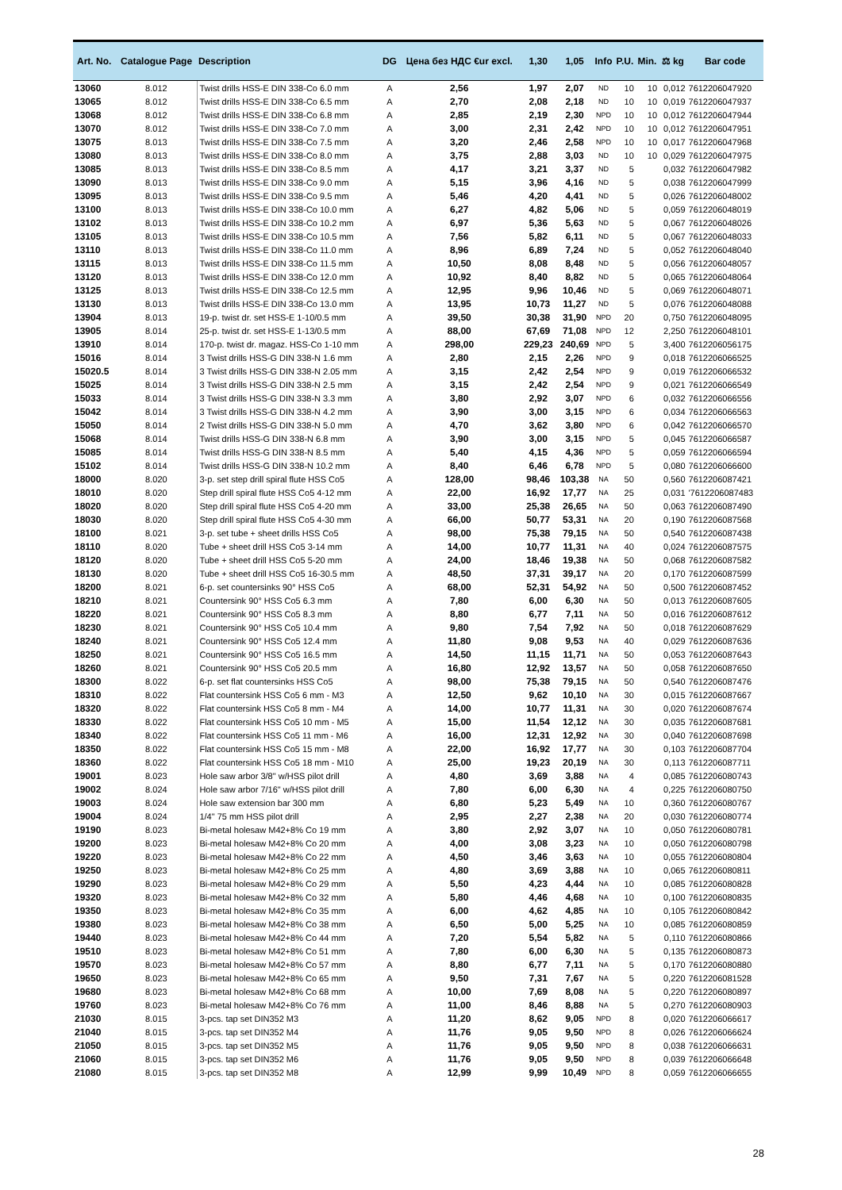| Art. No. | Catalogue Page | Description | DG | Цена без НДС €ur excl. | 1,30 | 1,05 | Info | P.U. | Min. | ⚖ kg | Bar code |
| --- | --- | --- | --- | --- | --- | --- | --- | --- | --- | --- | --- |
| 13060 | 8.012 | Twist drills HSS-E DIN 338-Co 6.0 mm | A | 2,56 | 1,97 | 2,07 | ND | 10 | 10 | 0,012 | 7612206047920 |
| 13065 | 8.012 | Twist drills HSS-E DIN 338-Co 6.5 mm | A | 2,70 | 2,08 | 2,18 | ND | 10 | 10 | 0,019 | 7612206047937 |
| 13068 | 8.012 | Twist drills HSS-E DIN 338-Co 6.8 mm | A | 2,85 | 2,19 | 2,30 | NPD | 10 | 10 | 0,012 | 7612206047944 |
| 13070 | 8.012 | Twist drills HSS-E DIN 338-Co 7.0 mm | A | 3,00 | 2,31 | 2,42 | NPD | 10 | 10 | 0,012 | 7612206047951 |
| 13075 | 8.013 | Twist drills HSS-E DIN 338-Co 7.5 mm | A | 3,20 | 2,46 | 2,58 | NPD | 10 | 10 | 0,017 | 7612206047968 |
| 13080 | 8.013 | Twist drills HSS-E DIN 338-Co 8.0 mm | A | 3,75 | 2,88 | 3,03 | ND | 10 | 10 | 0,029 | 7612206047975 |
| 13085 | 8.013 | Twist drills HSS-E DIN 338-Co 8.5 mm | A | 4,17 | 3,21 | 3,37 | ND | 5 | | 0,032 | 7612206047982 |
| 13090 | 8.013 | Twist drills HSS-E DIN 338-Co 9.0 mm | A | 5,15 | 3,96 | 4,16 | ND | 5 | | 0,038 | 7612206047999 |
| 13095 | 8.013 | Twist drills HSS-E DIN 338-Co 9.5 mm | A | 5,46 | 4,20 | 4,41 | ND | 5 | | 0,026 | 7612206048002 |
| 13100 | 8.013 | Twist drills HSS-E DIN 338-Co 10.0 mm | A | 6,27 | 4,82 | 5,06 | ND | 5 | | 0,059 | 7612206048019 |
| 13102 | 8.013 | Twist drills HSS-E DIN 338-Co 10.2 mm | A | 6,97 | 5,36 | 5,63 | ND | 5 | | 0,067 | 7612206048026 |
| 13105 | 8.013 | Twist drills HSS-E DIN 338-Co 10.5 mm | A | 7,56 | 5,82 | 6,11 | ND | 5 | | 0,067 | 7612206048033 |
| 13110 | 8.013 | Twist drills HSS-E DIN 338-Co 11.0 mm | A | 8,96 | 6,89 | 7,24 | ND | 5 | | 0,052 | 7612206048040 |
| 13115 | 8.013 | Twist drills HSS-E DIN 338-Co 11.5 mm | A | 10,50 | 8,08 | 8,48 | ND | 5 | | 0,056 | 7612206048057 |
| 13120 | 8.013 | Twist drills HSS-E DIN 338-Co 12.0 mm | A | 10,92 | 8,40 | 8,82 | ND | 5 | | 0,065 | 7612206048064 |
| 13125 | 8.013 | Twist drills HSS-E DIN 338-Co 12.5 mm | A | 12,95 | 9,96 | 10,46 | ND | 5 | | 0,069 | 7612206048071 |
| 13130 | 8.013 | Twist drills HSS-E DIN 338-Co 13.0 mm | A | 13,95 | 10,73 | 11,27 | ND | 5 | | 0,076 | 7612206048088 |
| 13904 | 8.013 | 19-p. twist dr. set HSS-E 1-10/0.5 mm | A | 39,50 | 30,38 | 31,90 | NPD | 20 | | 0,750 | 7612206048095 |
| 13905 | 8.014 | 25-p. twist dr. set HSS-E 1-13/0.5 mm | A | 88,00 | 67,69 | 71,08 | NPD | 12 | | 2,250 | 7612206048101 |
| 13910 | 8.014 | 170-p. twist dr. magaz. HSS-Co 1-10 mm | A | 298,00 | 229,23 | 240,69 | NPD | 5 | | 3,400 | 7612206056175 |
| 15016 | 8.014 | 3 Twist drills HSS-G DIN 338-N 1.6 mm | A | 2,80 | 2,15 | 2,26 | NPD | 9 | | 0,018 | 7612206066525 |
| 15020.5 | 8.014 | 3 Twist drills HSS-G DIN 338-N 2.05 mm | A | 3,15 | 2,42 | 2,54 | NPD | 9 | | 0,019 | 7612206066532 |
| 15025 | 8.014 | 3 Twist drills HSS-G DIN 338-N 2.5 mm | A | 3,15 | 2,42 | 2,54 | NPD | 9 | | 0,021 | 7612206066549 |
| 15033 | 8.014 | 3 Twist drills HSS-G DIN 338-N 3.3 mm | A | 3,80 | 2,92 | 3,07 | NPD | 6 | | 0,032 | 7612206066556 |
| 15042 | 8.014 | 3 Twist drills HSS-G DIN 338-N 4.2 mm | A | 3,90 | 3,00 | 3,15 | NPD | 6 | | 0,034 | 7612206066563 |
| 15050 | 8.014 | 2 Twist drills HSS-G DIN 338-N 5.0 mm | A | 4,70 | 3,62 | 3,80 | NPD | 6 | | 0,042 | 7612206066570 |
| 15068 | 8.014 | Twist drills HSS-G DIN 338-N 6.8 mm | A | 3,90 | 3,00 | 3,15 | NPD | 5 | | 0,045 | 7612206066587 |
| 15085 | 8.014 | Twist drills HSS-G DIN 338-N 8.5 mm | A | 5,40 | 4,15 | 4,36 | NPD | 5 | | 0,059 | 7612206066594 |
| 15102 | 8.014 | Twist drills HSS-G DIN 338-N 10.2 mm | A | 8,40 | 6,46 | 6,78 | NPD | 5 | | 0,080 | 7612206066600 |
| 18000 | 8.020 | 3-p. set step drill spiral flute HSS Co5 | A | 128,00 | 98,46 | 103,38 | NA | 50 | | 0,560 | 7612206087421 |
| 18010 | 8.020 | Step drill spiral flute HSS Co5 4-12 mm | A | 22,00 | 16,92 | 17,77 | NA | 25 | | 0,031 | '7612206087483 |
| 18020 | 8.020 | Step drill spiral flute HSS Co5 4-20 mm | A | 33,00 | 25,38 | 26,65 | NA | 50 | | 0,063 | 7612206087490 |
| 18030 | 8.020 | Step drill spiral flute HSS Co5 4-30 mm | A | 66,00 | 50,77 | 53,31 | NA | 20 | | 0,190 | 7612206087568 |
| 18100 | 8.021 | 3-p. set tube + sheet drills HSS Co5 | A | 98,00 | 75,38 | 79,15 | NA | 50 | | 0,540 | 7612206087438 |
| 18110 | 8.020 | Tube + sheet drill HSS Co5 3-14 mm | A | 14,00 | 10,77 | 11,31 | NA | 40 | | 0,024 | 7612206087575 |
| 18120 | 8.020 | Tube + sheet drill HSS Co5 5-20 mm | A | 24,00 | 18,46 | 19,38 | NA | 50 | | 0,068 | 7612206087582 |
| 18130 | 8.020 | Tube + sheet drill HSS Co5 16-30.5 mm | A | 48,50 | 37,31 | 39,17 | NA | 20 | | 0,170 | 7612206087599 |
| 18200 | 8.021 | 6-p. set countersinks 90° HSS Co5 | A | 68,00 | 52,31 | 54,92 | NA | 50 | | 0,500 | 7612206087452 |
| 18210 | 8.021 | Countersink 90° HSS Co5 6.3 mm | A | 7,80 | 6,00 | 6,30 | NA | 50 | | 0,013 | 7612206087605 |
| 18220 | 8.021 | Countersink 90° HSS Co5 8.3 mm | A | 8,80 | 6,77 | 7,11 | NA | 50 | | 0,016 | 7612206087612 |
| 18230 | 8.021 | Countersink 90° HSS Co5 10.4 mm | A | 9,80 | 7,54 | 7,92 | NA | 50 | | 0,018 | 7612206087629 |
| 18240 | 8.021 | Countersink 90° HSS Co5 12.4 mm | A | 11,80 | 9,08 | 9,53 | NA | 40 | | 0,029 | 7612206087636 |
| 18250 | 8.021 | Countersink 90° HSS Co5 16.5 mm | A | 14,50 | 11,15 | 11,71 | NA | 50 | | 0,053 | 7612206087643 |
| 18260 | 8.021 | Countersink 90° HSS Co5 20.5 mm | A | 16,80 | 12,92 | 13,57 | NA | 50 | | 0,058 | 7612206087650 |
| 18300 | 8.022 | 6-p. set flat countersinks HSS Co5 | A | 98,00 | 75,38 | 79,15 | NA | 50 | | 0,540 | 7612206087476 |
| 18310 | 8.022 | Flat countersink HSS Co5 6 mm - M3 | A | 12,50 | 9,62 | 10,10 | NA | 30 | | 0,015 | 7612206087667 |
| 18320 | 8.022 | Flat countersink HSS Co5 8 mm - M4 | A | 14,00 | 10,77 | 11,31 | NA | 30 | | 0,020 | 7612206087674 |
| 18330 | 8.022 | Flat countersink HSS Co5 10 mm - M5 | A | 15,00 | 11,54 | 12,12 | NA | 30 | | 0,035 | 7612206087681 |
| 18340 | 8.022 | Flat countersink HSS Co5 11 mm - M6 | A | 16,00 | 12,31 | 12,92 | NA | 30 | | 0,040 | 7612206087698 |
| 18350 | 8.022 | Flat countersink HSS Co5 15 mm - M8 | A | 22,00 | 16,92 | 17,77 | NA | 30 | | 0,103 | 7612206087704 |
| 18360 | 8.022 | Flat countersink HSS Co5 18 mm - M10 | A | 25,00 | 19,23 | 20,19 | NA | 30 | | 0,113 | 7612206087711 |
| 19001 | 8.023 | Hole saw arbor 3/8" w/HSS pilot drill | A | 4,80 | 3,69 | 3,88 | NA | 4 | | 0,085 | 7612206080743 |
| 19002 | 8.024 | Hole saw arbor 7/16" w/HSS pilot drill | A | 7,80 | 6,00 | 6,30 | NA | 4 | | 0,225 | 7612206080750 |
| 19003 | 8.024 | Hole saw extension bar 300 mm | A | 6,80 | 5,23 | 5,49 | NA | 10 | | 0,360 | 7612206080767 |
| 19004 | 8.024 | 1/4" 75 mm HSS pilot drill | A | 2,95 | 2,27 | 2,38 | NA | 20 | | 0,030 | 7612206080774 |
| 19190 | 8.023 | Bi-metal holesaw M42+8% Co 19 mm | A | 3,80 | 2,92 | 3,07 | NA | 10 | | 0,050 | 7612206080781 |
| 19200 | 8.023 | Bi-metal holesaw M42+8% Co 20 mm | A | 4,00 | 3,08 | 3,23 | NA | 10 | | 0,050 | 7612206080798 |
| 19220 | 8.023 | Bi-metal holesaw M42+8% Co 22 mm | A | 4,50 | 3,46 | 3,63 | NA | 10 | | 0,055 | 7612206080804 |
| 19250 | 8.023 | Bi-metal holesaw M42+8% Co 25 mm | A | 4,80 | 3,69 | 3,88 | NA | 10 | | 0,065 | 7612206080811 |
| 19290 | 8.023 | Bi-metal holesaw M42+8% Co 29 mm | A | 5,50 | 4,23 | 4,44 | NA | 10 | | 0,085 | 7612206080828 |
| 19320 | 8.023 | Bi-metal holesaw M42+8% Co 32 mm | A | 5,80 | 4,46 | 4,68 | NA | 10 | | 0,100 | 7612206080835 |
| 19350 | 8.023 | Bi-metal holesaw M42+8% Co 35 mm | A | 6,00 | 4,62 | 4,85 | NA | 10 | | 0,105 | 7612206080842 |
| 19380 | 8.023 | Bi-metal holesaw M42+8% Co 38 mm | A | 6,50 | 5,00 | 5,25 | NA | 10 | | 0,085 | 7612206080859 |
| 19440 | 8.023 | Bi-metal holesaw M42+8% Co 44 mm | A | 7,20 | 5,54 | 5,82 | NA | 5 | | 0,110 | 7612206080866 |
| 19510 | 8.023 | Bi-metal holesaw M42+8% Co 51 mm | A | 7,80 | 6,00 | 6,30 | NA | 5 | | 0,135 | 7612206080873 |
| 19570 | 8.023 | Bi-metal holesaw M42+8% Co 57 mm | A | 8,80 | 6,77 | 7,11 | NA | 5 | | 0,170 | 7612206080880 |
| 19650 | 8.023 | Bi-metal holesaw M42+8% Co 65 mm | A | 9,50 | 7,31 | 7,67 | NA | 5 | | 0,220 | 7612206081528 |
| 19680 | 8.023 | Bi-metal holesaw M42+8% Co 68 mm | A | 10,00 | 7,69 | 8,08 | NA | 5 | | 0,220 | 7612206080897 |
| 19760 | 8.023 | Bi-metal holesaw M42+8% Co 76 mm | A | 11,00 | 8,46 | 8,88 | NA | 5 | | 0,270 | 7612206080903 |
| 21030 | 8.015 | 3-pcs. tap set DIN352 M3 | A | 11,20 | 8,62 | 9,05 | NPD | 8 | | 0,020 | 7612206066617 |
| 21040 | 8.015 | 3-pcs. tap set DIN352 M4 | A | 11,76 | 9,05 | 9,50 | NPD | 8 | | 0,026 | 7612206066624 |
| 21050 | 8.015 | 3-pcs. tap set DIN352 M5 | A | 11,76 | 9,05 | 9,50 | NPD | 8 | | 0,038 | 7612206066631 |
| 21060 | 8.015 | 3-pcs. tap set DIN352 M6 | A | 11,76 | 9,05 | 9,50 | NPD | 8 | | 0,039 | 7612206066648 |
| 21080 | 8.015 | 3-pcs. tap set DIN352 M8 | A | 12,99 | 9,99 | 10,49 | NPD | 8 | | 0,059 | 7612206066655 |
28